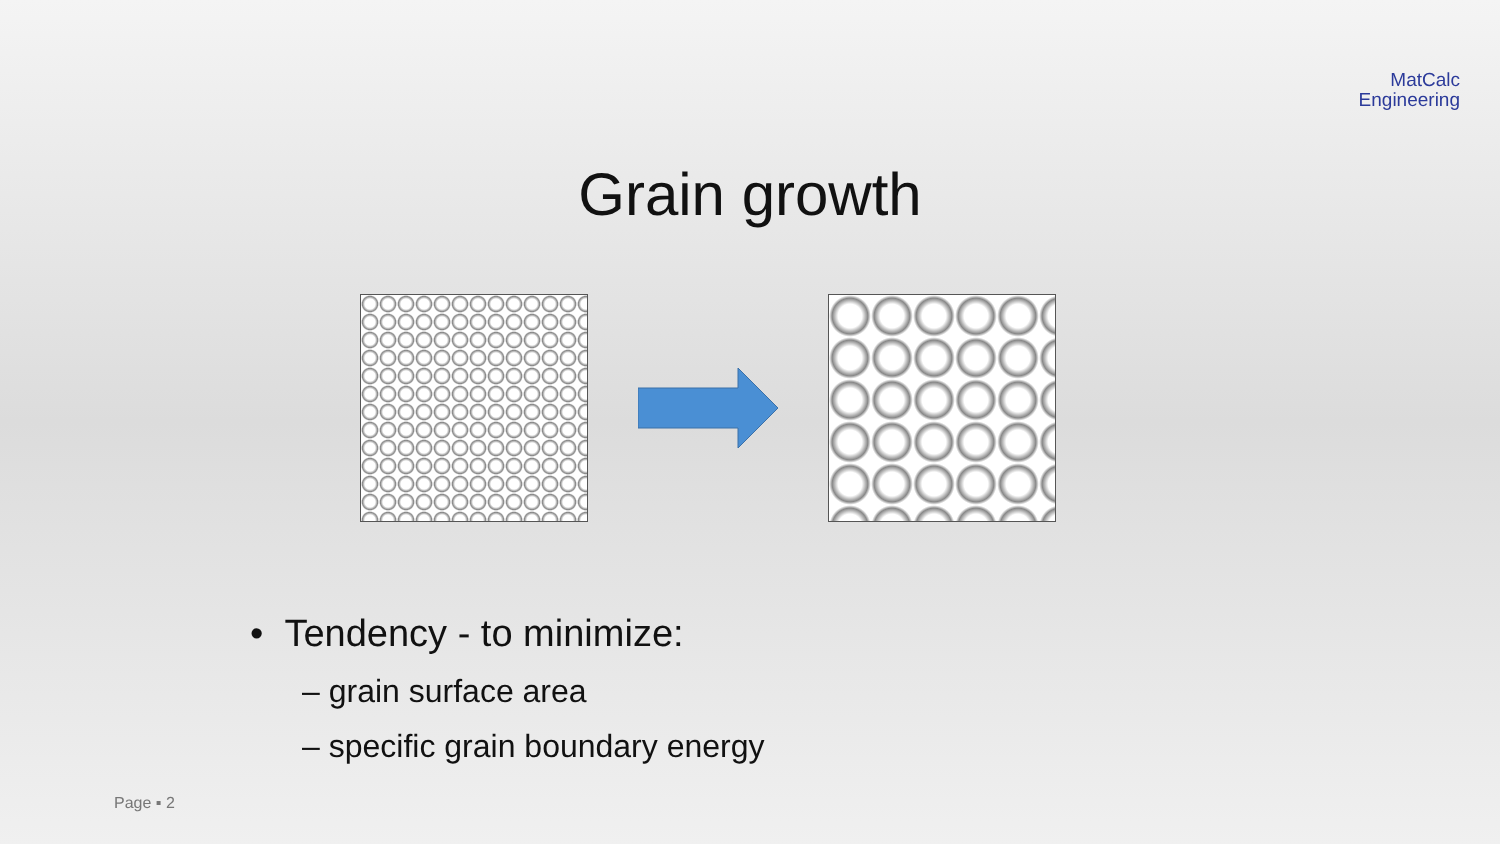MatCalc
Engineering
Grain growth
• Tendency - to minimize:
– grain surface area
– specific grain boundary energy
Page ▪ 2